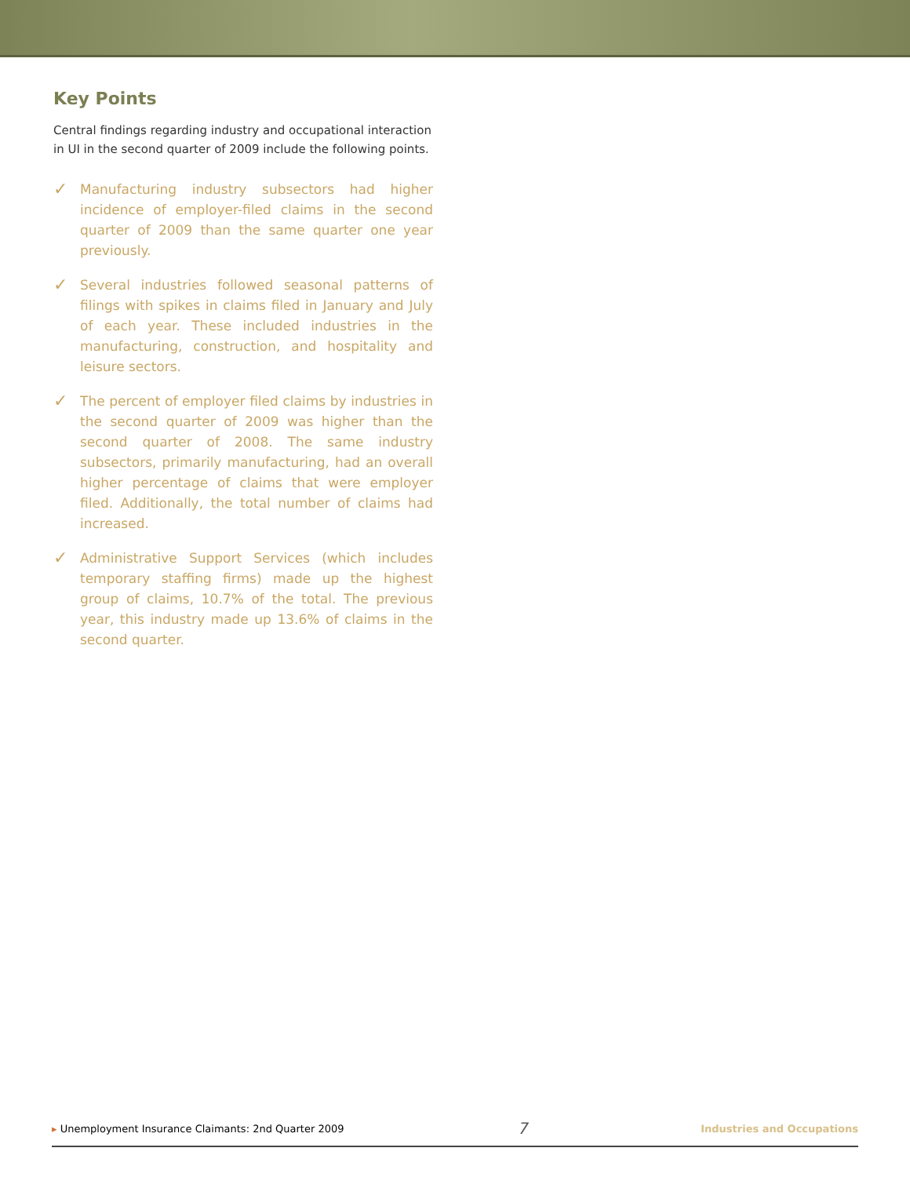Key Points
Central findings regarding industry and occupational interaction in UI in the second quarter of 2009 include the following points.
✓
Manufacturing industry subsectors had higher incidence of employer-filed claims in the second quarter of 2009 than the same quarter one year previously.
✓
Several industries followed seasonal patterns of filings with spikes in claims filed in January and July of each year. These included industries in the manufacturing, construction, and hospitality and leisure sectors.
✓
The percent of employer filed claims by industries in the second quarter of 2009 was higher than the second quarter of 2008. The same industry subsectors, primarily manufacturing, had an overall higher percentage of claims that were employer filed. Additionally, the total number of claims had increased.
✓
Administrative Support Services (which includes temporary staffing firms) made up the highest group of claims, 10.7% of the total. The previous year, this industry made up 13.6% of claims in the second quarter.
▸ Unemployment Insurance Claimants: 2nd Quarter 2009 7 Industries and Occupations